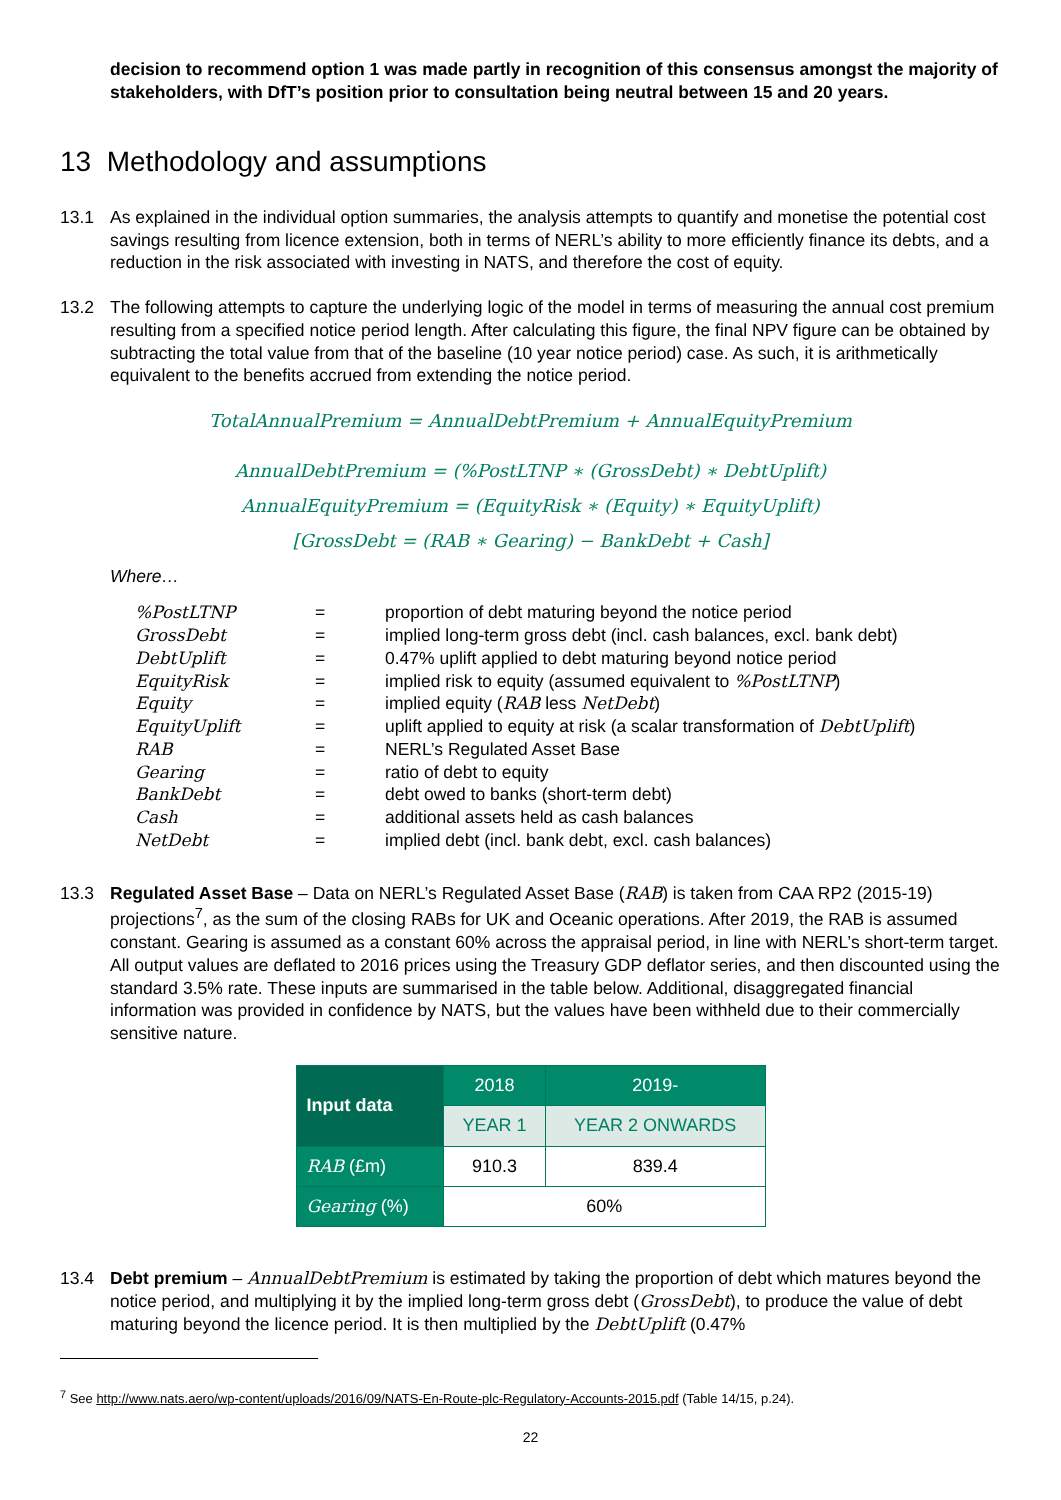decision to recommend option 1 was made partly in recognition of this consensus amongst the majority of stakeholders, with DfT’s position prior to consultation being neutral between 15 and 20 years.
13 Methodology and assumptions
13.1 As explained in the individual option summaries, the analysis attempts to quantify and monetise the potential cost savings resulting from licence extension, both in terms of NERL’s ability to more efficiently finance its debts, and a reduction in the risk associated with investing in NATS, and therefore the cost of equity.
13.2 The following attempts to capture the underlying logic of the model in terms of measuring the annual cost premium resulting from a specified notice period length. After calculating this figure, the final NPV figure can be obtained by subtracting the total value from that of the baseline (10 year notice period) case. As such, it is arithmetically equivalent to the benefits accrued from extending the notice period.
TotalAnnualPremium = AnnualDebtPremium + AnnualEquityPremium
AnnualDebtPremium = (%PostLTNP ∗ (GrossDebt) ∗ DebtUplift)
AnnualEquityPremium = (EquityRisk ∗ (Equity) ∗ EquityUplift)
[GrossDebt = (RAB ∗ Gearing) − BankDebt + Cash]
Where…
| %PostLTNP | = | proportion of debt maturing beyond the notice period |
| GrossDebt | = | implied long-term gross debt (incl. cash balances, excl. bank debt) |
| DebtUplift | = | 0.47% uplift applied to debt maturing beyond notice period |
| EquityRisk | = | implied risk to equity (assumed equivalent to %PostLTNP ) |
| Equity | = | implied equity ( RAB less NetDebt ) |
| EquityUplift | = | uplift applied to equity at risk (a scalar transformation of DebtUplift ) |
| RAB | = | NERL’s Regulated Asset Base |
| Gearing | = | ratio of debt to equity |
| BankDebt | = | debt owed to banks (short-term debt) |
| Cash | = | additional assets held as cash balances |
| NetDebt | = | implied debt (incl. bank debt, excl. cash balances) |
13.3 Regulated Asset Base – Data on NERL’s Regulated Asset Base (RAB) is taken from CAA RP2 (2015-19) projections<sup>7</sup>, as the sum of the closing RABs for UK and Oceanic operations. After 2019, the RAB is assumed constant. Gearing is assumed as a constant 60% across the appraisal period, in line with NERL’s short-term target. All output values are deflated to 2016 prices using the Treasury GDP deflator series, and then discounted using the standard 3.5% rate. These inputs are summarised in the table below. Additional, disaggregated financial information was provided in confidence by NATS, but the values have been withheld due to their commercially sensitive nature.
| Input data | 2018 | 2019- |
| --- | --- | --- |
| | YEAR 1 | YEAR 2 ONWARDS |
| RAB (£m) | 910.3 | 839.4 |
| Gearing (%) | 60% | |
13.4 Debt premium – AnnualDebtPremium is estimated by taking the proportion of debt which matures beyond the notice period, and multiplying it by the implied long-term gross debt (GrossDebt), to produce the value of debt maturing beyond the licence period. It is then multiplied by the DebtUplift (0.47%
<sup>7</sup> See http://www.nats.aero/wp-content/uploads/2016/09/NATS-En-Route-plc-Regulatory-Accounts-2015.pdf (Table 14/15, p.24).
22